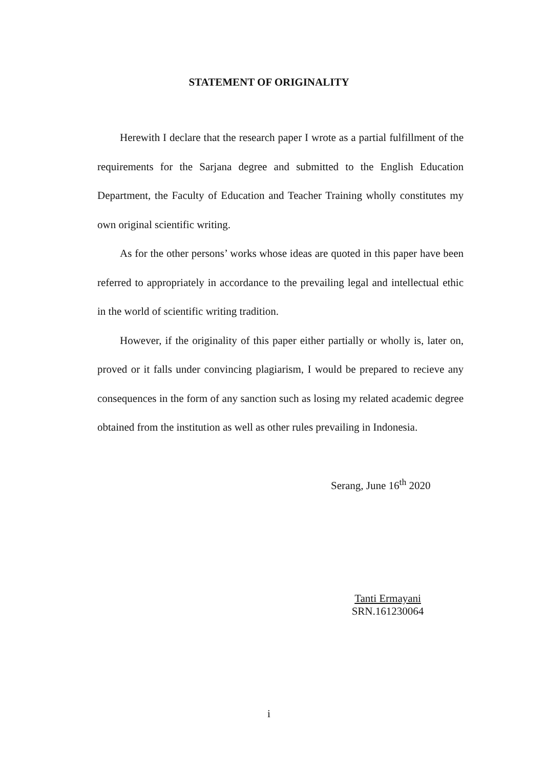STATEMENT OF ORIGINALITY
Herewith I declare that the research paper I wrote as a partial fulfillment of the requirements for the Sarjana degree and submitted to the English Education Department, the Faculty of Education and Teacher Training wholly constitutes my own original scientific writing.
As for the other persons’ works whose ideas are quoted in this paper have been referred to appropriately in accordance to the prevailing legal and intellectual ethic in the world of scientific writing tradition.
However, if the originality of this paper either partially or wholly is, later on, proved or it falls under convincing plagiarism, I would be prepared to recieve any consequences in the form of any sanction such as losing my related academic degree obtained from the institution as well as other rules prevailing in Indonesia.
Serang, June 16<sup>th</sup> 2020
Tanti Ermayani
SRN.161230064
i